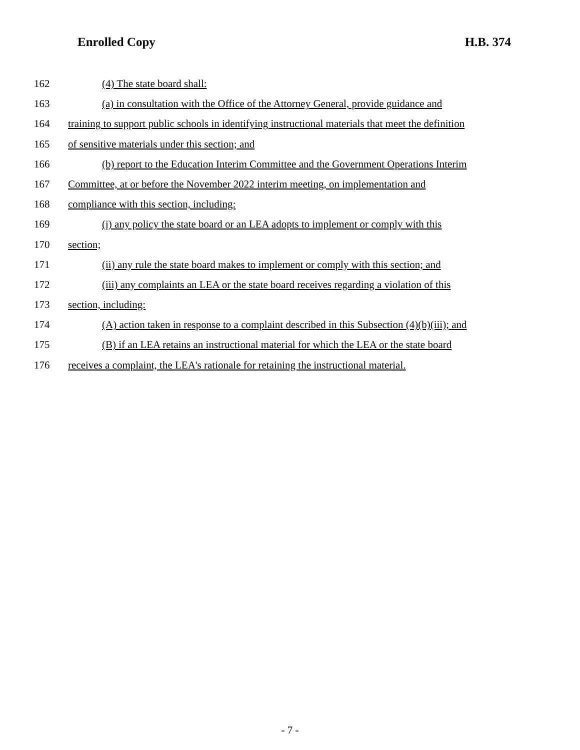Enrolled Copy H.B. 374
162 (4) The state board shall:
163 (a) in consultation with the Office of the Attorney General, provide guidance and
164 training to support public schools in identifying instructional materials that meet the definition
165 of sensitive materials under this section; and
166 (b) report to the Education Interim Committee and the Government Operations Interim
167 Committee, at or before the November 2022 interim meeting, on implementation and
168 compliance with this section, including:
169 (i) any policy the state board or an LEA adopts to implement or comply with this
170 section;
171 (ii) any rule the state board makes to implement or comply with this section; and
172 (iii) any complaints an LEA or the state board receives regarding a violation of this
173 section, including:
174 (A) action taken in response to a complaint described in this Subsection (4)(b)(iii); and
175 (B) if an LEA retains an instructional material for which the LEA or the state board
176 receives a complaint, the LEA's rationale for retaining the instructional material.
- 7 -